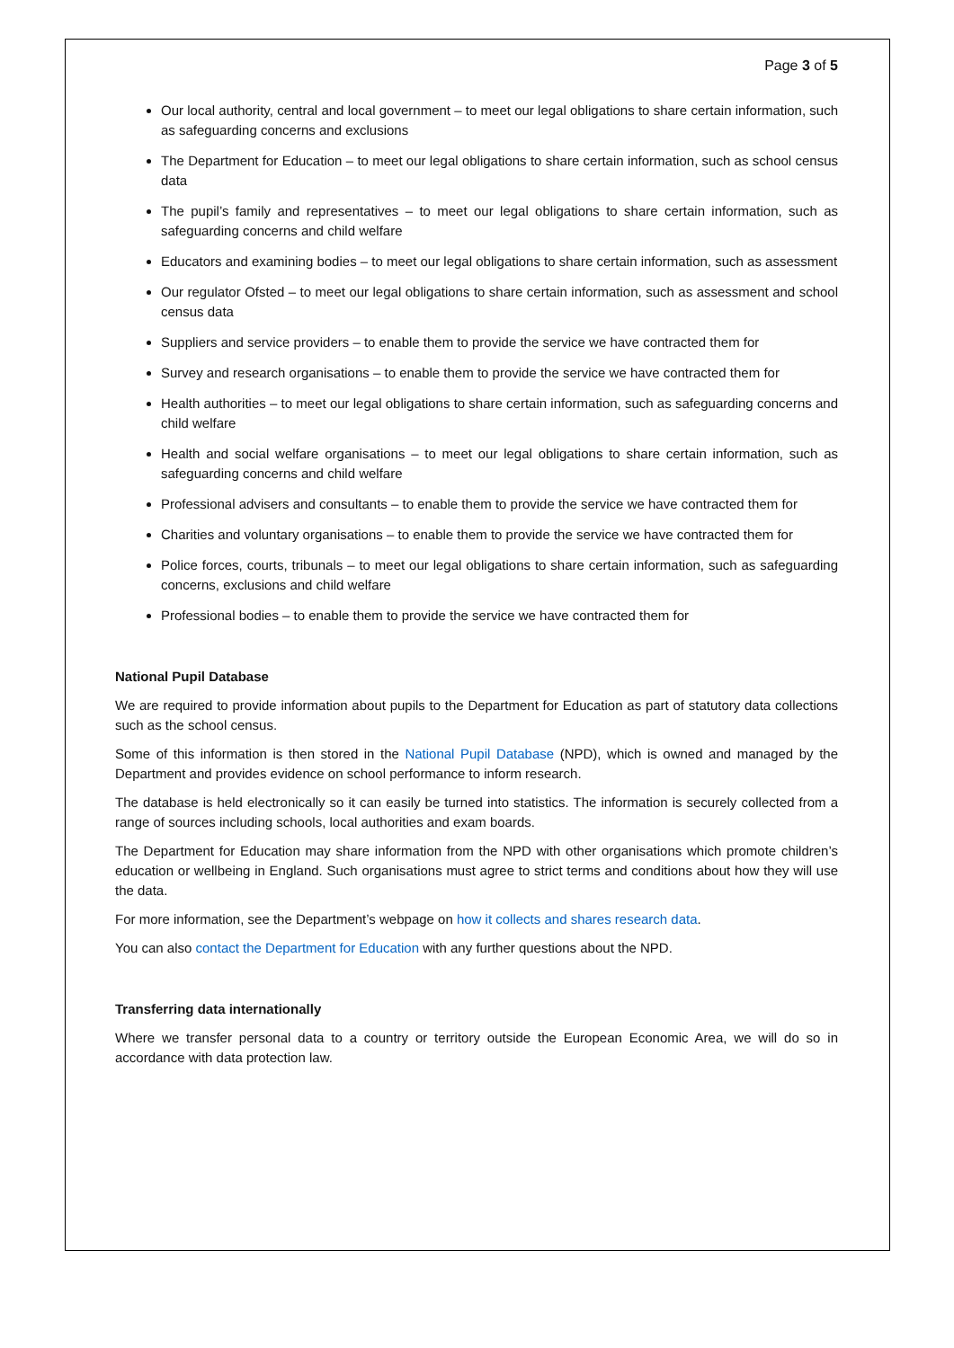Page 3 of 5
Our local authority, central and local government – to meet our legal obligations to share certain information, such as safeguarding concerns and exclusions
The Department for Education – to meet our legal obligations to share certain information, such as school census data
The pupil’s family and representatives – to meet our legal obligations to share certain information, such as safeguarding concerns and child welfare
Educators and examining bodies – to meet our legal obligations to share certain information, such as assessment
Our regulator Ofsted – to meet our legal obligations to share certain information, such as assessment and school census data
Suppliers and service providers – to enable them to provide the service we have contracted them for
Survey and research organisations – to enable them to provide the service we have contracted them for
Health authorities – to meet our legal obligations to share certain information, such as safeguarding concerns and child welfare
Health and social welfare organisations – to meet our legal obligations to share certain information, such as safeguarding concerns and child welfare
Professional advisers and consultants – to enable them to provide the service we have contracted them for
Charities and voluntary organisations – to enable them to provide the service we have contracted them for
Police forces, courts, tribunals – to meet our legal obligations to share certain information, such as safeguarding concerns, exclusions and child welfare
Professional bodies – to enable them to provide the service we have contracted them for
National Pupil Database
We are required to provide information about pupils to the Department for Education as part of statutory data collections such as the school census.
Some of this information is then stored in the National Pupil Database (NPD), which is owned and managed by the Department and provides evidence on school performance to inform research.
The database is held electronically so it can easily be turned into statistics. The information is securely collected from a range of sources including schools, local authorities and exam boards.
The Department for Education may share information from the NPD with other organisations which promote children’s education or wellbeing in England. Such organisations must agree to strict terms and conditions about how they will use the data.
For more information, see the Department’s webpage on how it collects and shares research data.
You can also contact the Department for Education with any further questions about the NPD.
Transferring data internationally
Where we transfer personal data to a country or territory outside the European Economic Area, we will do so in accordance with data protection law.